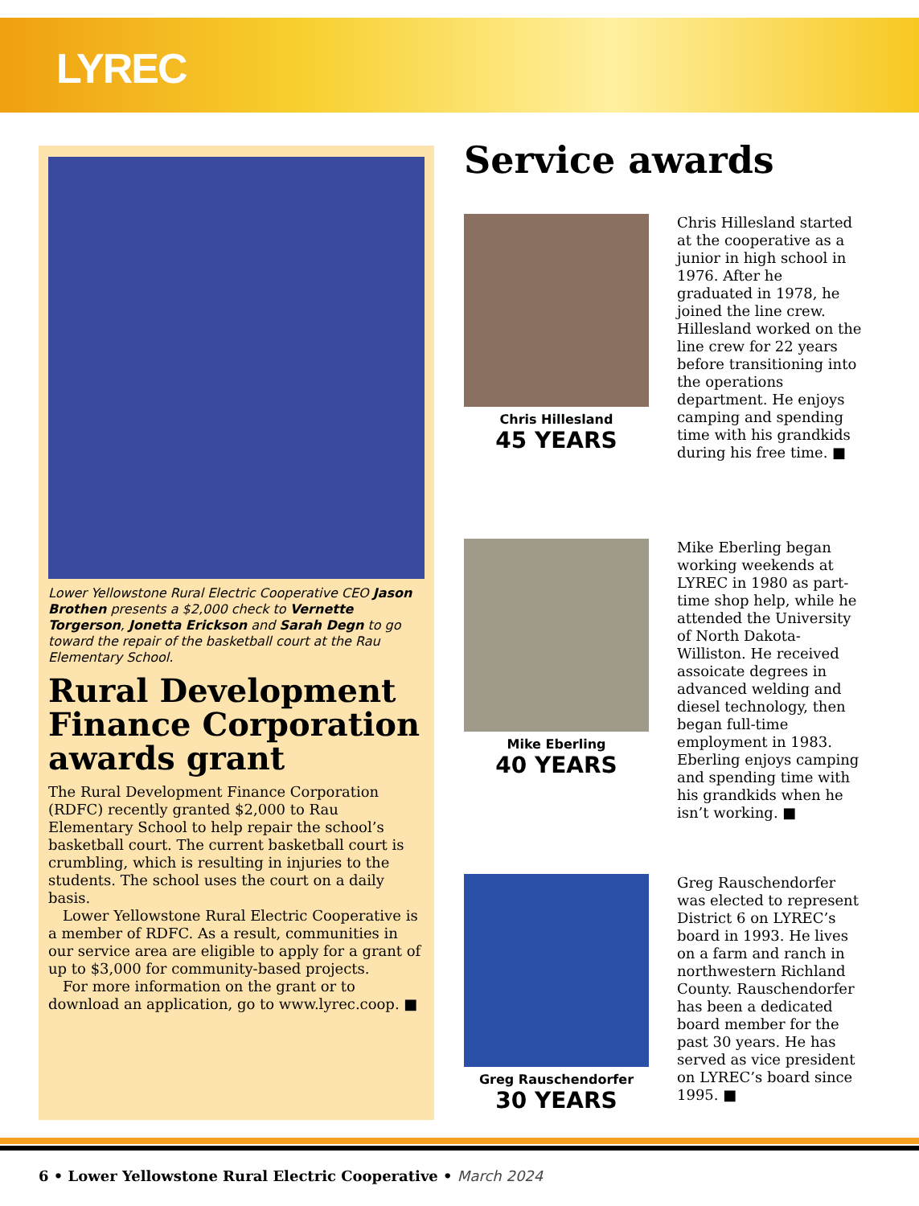LYREC
Lower Yellowstone Rural Electric Cooperative CEO Jason Brothen presents a $2,000 check to Vernette Torgerson, Jonetta Erickson and Sarah Degn to go toward the repair of the basketball court at the Rau Elementary School.
Rural Development Finance Corporation awards grant
The Rural Development Finance Corporation (RDFC) recently granted $2,000 to Rau Elementary School to help repair the school’s basketball court. The current basketball court is crumbling, which is resulting in injuries to the students. The school uses the court on a daily basis.
Lower Yellowstone Rural Electric Cooperative is a member of RDFC. As a result, communities in our service area are eligible to apply for a grant of up to $3,000 for community-based projects.
For more information on the grant or to download an application, go to www.lyrec.coop. ■
Service awards
Chris Hillesland
45 YEARS
Chris Hillesland started at the cooperative as a junior in high school in 1976. After he graduated in 1978, he joined the line crew. Hillesland worked on the line crew for 22 years before transitioning into the operations department. He enjoys camping and spending time with his grandkids during his free time. ■
Mike Eberling
40 YEARS
Mike Eberling began working weekends at LYREC in 1980 as part-time shop help, while he attended the University of North Dakota-Williston. He received assoicate degrees in advanced welding and diesel technology, then began full-time employment in 1983. Eberling enjoys camping and spending time with his grandkids when he isn’t working. ■
Greg Rauschendorfer
30 YEARS
Greg Rauschendorfer was elected to represent District 6 on LYREC’s board in 1993. He lives on a farm and ranch in northwestern Richland County. Rauschendorfer has been a dedicated board member for the past 30 years. He has served as vice president on LYREC’s board since 1995. ■
6 • Lower Yellowstone Rural Electric Cooperative • March 2024